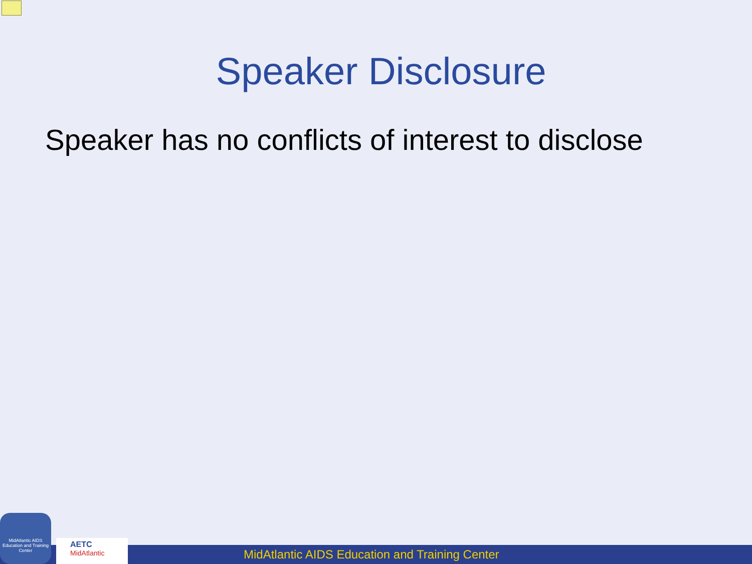Speaker Disclosure
Speaker has no conflicts of interest to disclose
MidAtlantic AIDS Education and Training Center
MidAtlantic AIDS Education and Training Center
AETC
MidAtlantic